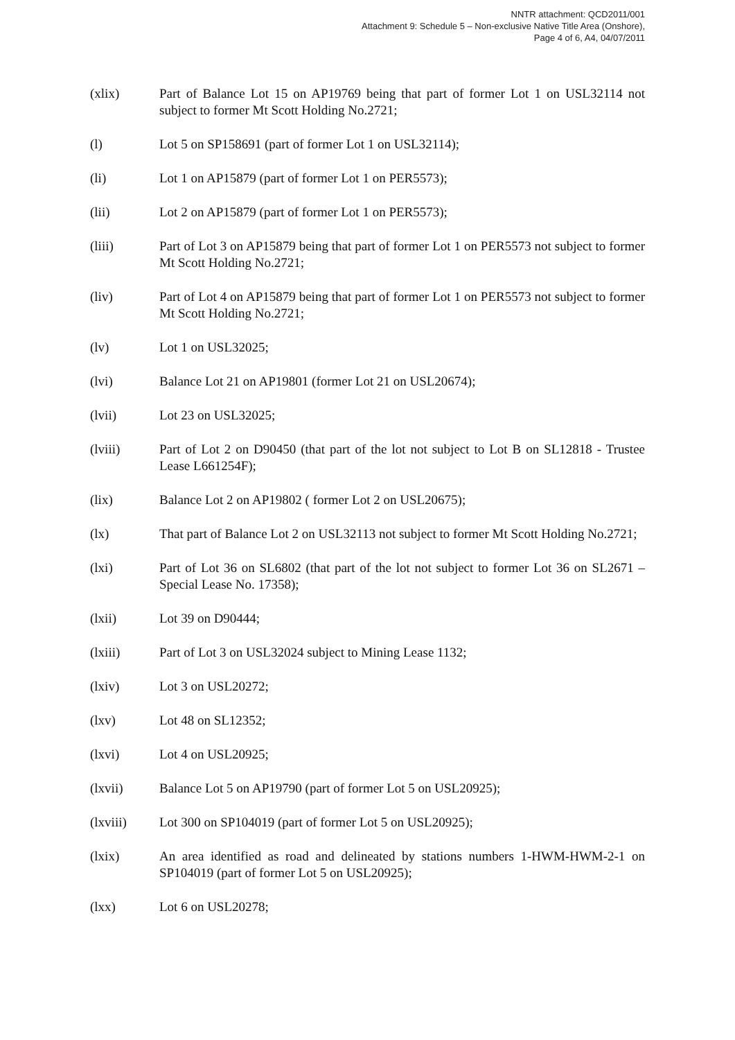NNTR attachment: QCD2011/001
Attachment 9: Schedule 5 – Non-exclusive Native Title Area (Onshore),
Page 4 of 6, A4, 04/07/2011
(xlix) Part of Balance Lot 15 on AP19769 being that part of former Lot 1 on USL32114 not subject to former Mt Scott Holding No.2721;
(l) Lot 5 on SP158691 (part of former Lot 1 on USL32114);
(li) Lot 1 on AP15879 (part of former Lot 1 on PER5573);
(lii) Lot 2 on AP15879 (part of former Lot 1 on PER5573);
(liii) Part of Lot 3 on AP15879 being that part of former Lot 1 on PER5573 not subject to former Mt Scott Holding No.2721;
(liv) Part of Lot 4 on AP15879 being that part of former Lot 1 on PER5573 not subject to former Mt Scott Holding No.2721;
(lv) Lot 1 on USL32025;
(lvi) Balance Lot 21 on AP19801 (former Lot 21 on USL20674);
(lvii) Lot 23 on USL32025;
(lviii) Part of Lot 2 on D90450 (that part of the lot not subject to Lot B on SL12818 - Trustee Lease L661254F);
(lix) Balance Lot 2 on AP19802 ( former Lot 2 on USL20675);
(lx) That part of Balance Lot 2 on USL32113 not subject to former Mt Scott Holding No.2721;
(lxi) Part of Lot 36 on SL6802 (that part of the lot not subject to former Lot 36 on SL2671 – Special Lease No. 17358);
(lxii) Lot 39 on D90444;
(lxiii) Part of Lot 3 on USL32024 subject to Mining Lease 1132;
(lxiv) Lot 3 on USL20272;
(lxv) Lot 48 on SL12352;
(lxvi) Lot 4 on USL20925;
(lxvii) Balance Lot 5 on AP19790 (part of former Lot 5 on USL20925);
(lxviii) Lot 300 on SP104019 (part of former Lot 5 on USL20925);
(lxix) An area identified as road and delineated by stations numbers 1-HWM-HWM-2-1 on SP104019 (part of former Lot 5 on USL20925);
(lxx) Lot 6 on USL20278;